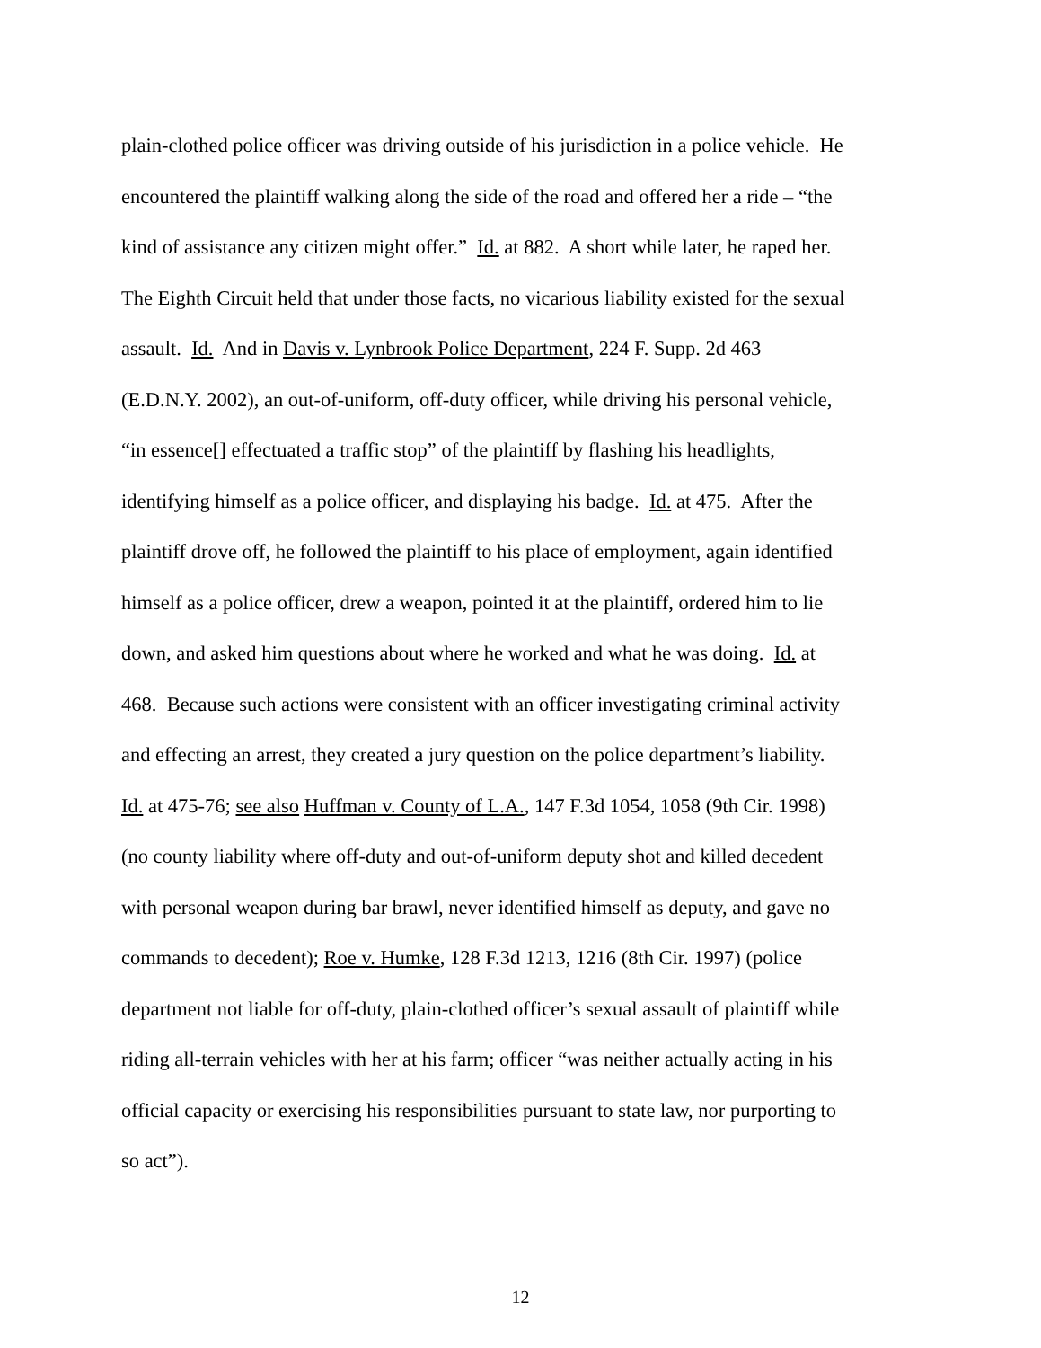plain-clothed police officer was driving outside of his jurisdiction in a police vehicle. He
encountered the plaintiff walking along the side of the road and offered her a ride – “the
kind of assistance any citizen might offer.” Id. at 882. A short while later, he raped her.
The Eighth Circuit held that under those facts, no vicarious liability existed for the sexual
assault. Id. And in Davis v. Lynbrook Police Department, 224 F. Supp. 2d 463
(E.D.N.Y. 2002), an out-of-uniform, off-duty officer, while driving his personal vehicle,
“in essence[] effectuated a traffic stop” of the plaintiff by flashing his headlights,
identifying himself as a police officer, and displaying his badge. Id. at 475. After the
plaintiff drove off, he followed the plaintiff to his place of employment, again identified
himself as a police officer, drew a weapon, pointed it at the plaintiff, ordered him to lie
down, and asked him questions about where he worked and what he was doing. Id. at
468. Because such actions were consistent with an officer investigating criminal activity
and effecting an arrest, they created a jury question on the police department’s liability.
Id. at 475-76; see also Huffman v. County of L.A., 147 F.3d 1054, 1058 (9th Cir. 1998)
(no county liability where off-duty and out-of-uniform deputy shot and killed decedent
with personal weapon during bar brawl, never identified himself as deputy, and gave no
commands to decedent); Roe v. Humke, 128 F.3d 1213, 1216 (8th Cir. 1997) (police
department not liable for off-duty, plain-clothed officer’s sexual assault of plaintiff while
riding all-terrain vehicles with her at his farm; officer “was neither actually acting in his
official capacity or exercising his responsibilities pursuant to state law, nor purporting to
so act”).
12